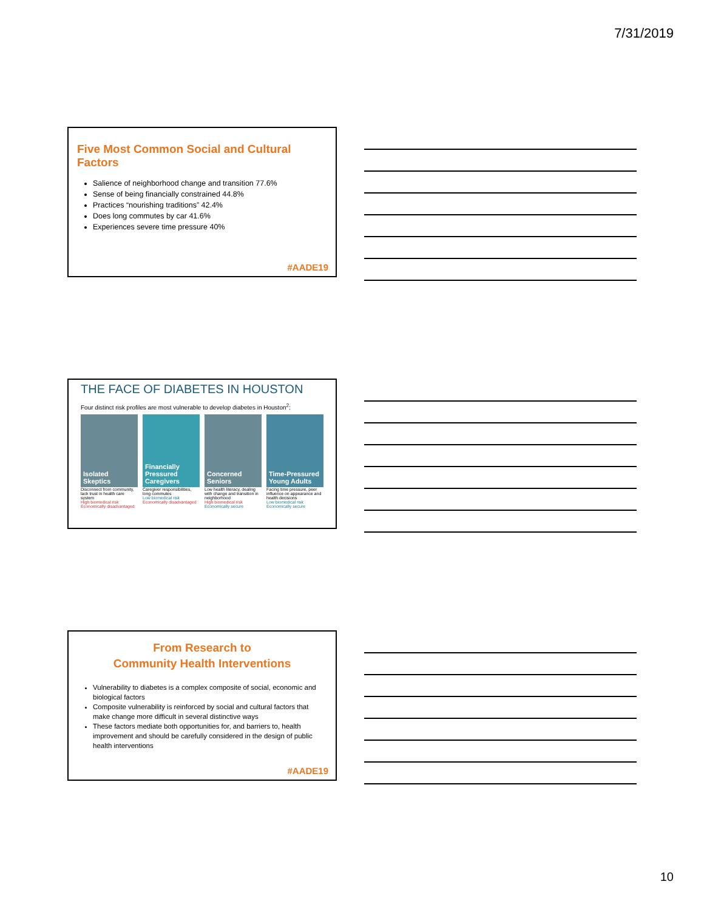7/31/2019
Five Most Common Social and Cultural Factors
Salience of neighborhood change and transition 77.6%
Sense of being financially constrained 44.8%
Practices “nourishing traditions” 42.4%
Does long commutes by car 41.6%
Experiences severe time pressure 40%
#AADE19
THE FACE OF DIABETES IN HOUSTON
Four distinct risk profiles are most vulnerable to develop diabetes in Houston<sup>2</sup>:
Isolated Skeptics
Disconnect from community, lack trust in health care system
High biomedical risk
Economically disadvantaged
Financially Pressured Caregivers
Caregiver responsibilities, long commutes
Low biomedical risk
Economically disadvantaged
Concerned Seniors
Low health literacy, dealing with change and transition in neighborhood
High biomedical risk
Economically secure
Time-Pressured Young Adults
Facing time pressure, peer influence on appearance and health decisions
Low biomedical risk
Economically secure
From Research to
Community Health Interventions
Vulnerability to diabetes is a complex composite of social, economic and biological factors
Composite vulnerability is reinforced by social and cultural factors that make change more difficult in several distinctive ways
These factors mediate both opportunities for, and barriers to, health improvement and should be carefully considered in the design of public health interventions
#AADE19
10